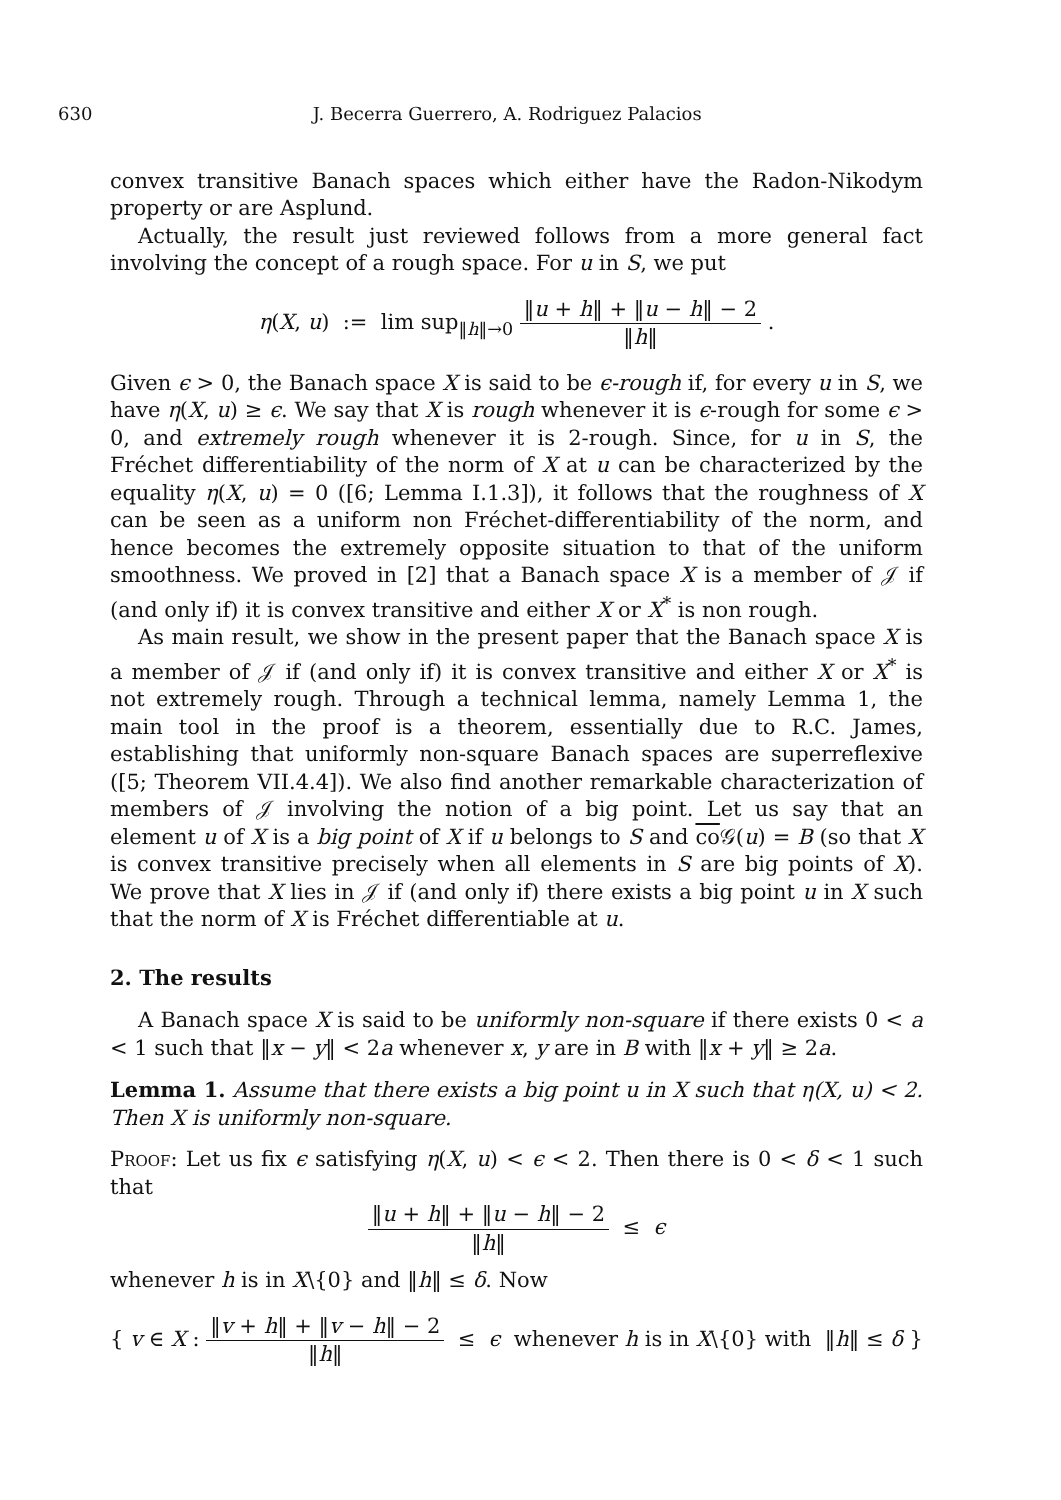630 J. Becerra Guerrero, A. Rodriguez Palacios
convex transitive Banach spaces which either have the Radon-Nikodym property or are Asplund.
Actually, the result just reviewed follows from a more general fact involving the concept of a rough space. For u in S, we put
η(X, u) := lim sup<sub>‖h‖→0</sub> ‖u + h‖ + ‖u − h‖ − 2 ‖h‖ .
Given ϵ > 0, the Banach space X is said to be ϵ-rough if, for every u in S, we have η(X, u) ≥ ϵ. We say that X is rough whenever it is ϵ-rough for some ϵ > 0, and extremely rough whenever it is 2-rough. Since, for u in S, the Fréchet differentiability of the norm of X at u can be characterized by the equality η(X, u) = 0 ([6; Lemma I.1.3]), it follows that the roughness of X can be seen as a uniform non Fréchet-differentiability of the norm, and hence becomes the extremely opposite situation to that of the uniform smoothness. We proved in [2] that a Banach space X is a member of 𝒥 if (and only if) it is convex transitive and either X or X<sup>*</sup> is non rough.
As main result, we show in the present paper that the Banach space X is a member of 𝒥 if (and only if) it is convex transitive and either X or X<sup>*</sup> is not extremely rough. Through a technical lemma, namely Lemma 1, the main tool in the proof is a theorem, essentially due to R.C. James, establishing that uniformly non-square Banach spaces are superreflexive ([5; Theorem VII.4.4]). We also find another remarkable characterization of members of 𝒥 involving the notion of a big point. Let us say that an element u of X is a big point of X if u belongs to S and co 𝒢(u) = B (so that X is convex transitive precisely when all elements in S are big points of X). We prove that X lies in 𝒥 if (and only if) there exists a big point u in X such that the norm of X is Fréchet differentiable at u.
2. The results
A Banach space X is said to be uniformly non-square if there exists 0 < a < 1 such that ‖x − y‖ < 2a whenever x, y are in B with ‖x + y‖ ≥ 2a.
Lemma 1. Assume that there exists a big point u in X such that η(X, u) < 2. Then X is uniformly non-square.
Proof: Let us fix ϵ satisfying η(X, u) < ϵ < 2. Then there is 0 < δ < 1 such that
‖u + h‖ + ‖u − h‖ − 2 ‖h‖ ≤ ϵ
whenever h is in X\{0} and ‖h‖ ≤ δ. Now
{ v ∈ X : ‖v + h‖ + ‖v − h‖ − 2 ‖h‖ ≤ ϵ whenever h is in X\{0} with ‖h‖ ≤ δ }